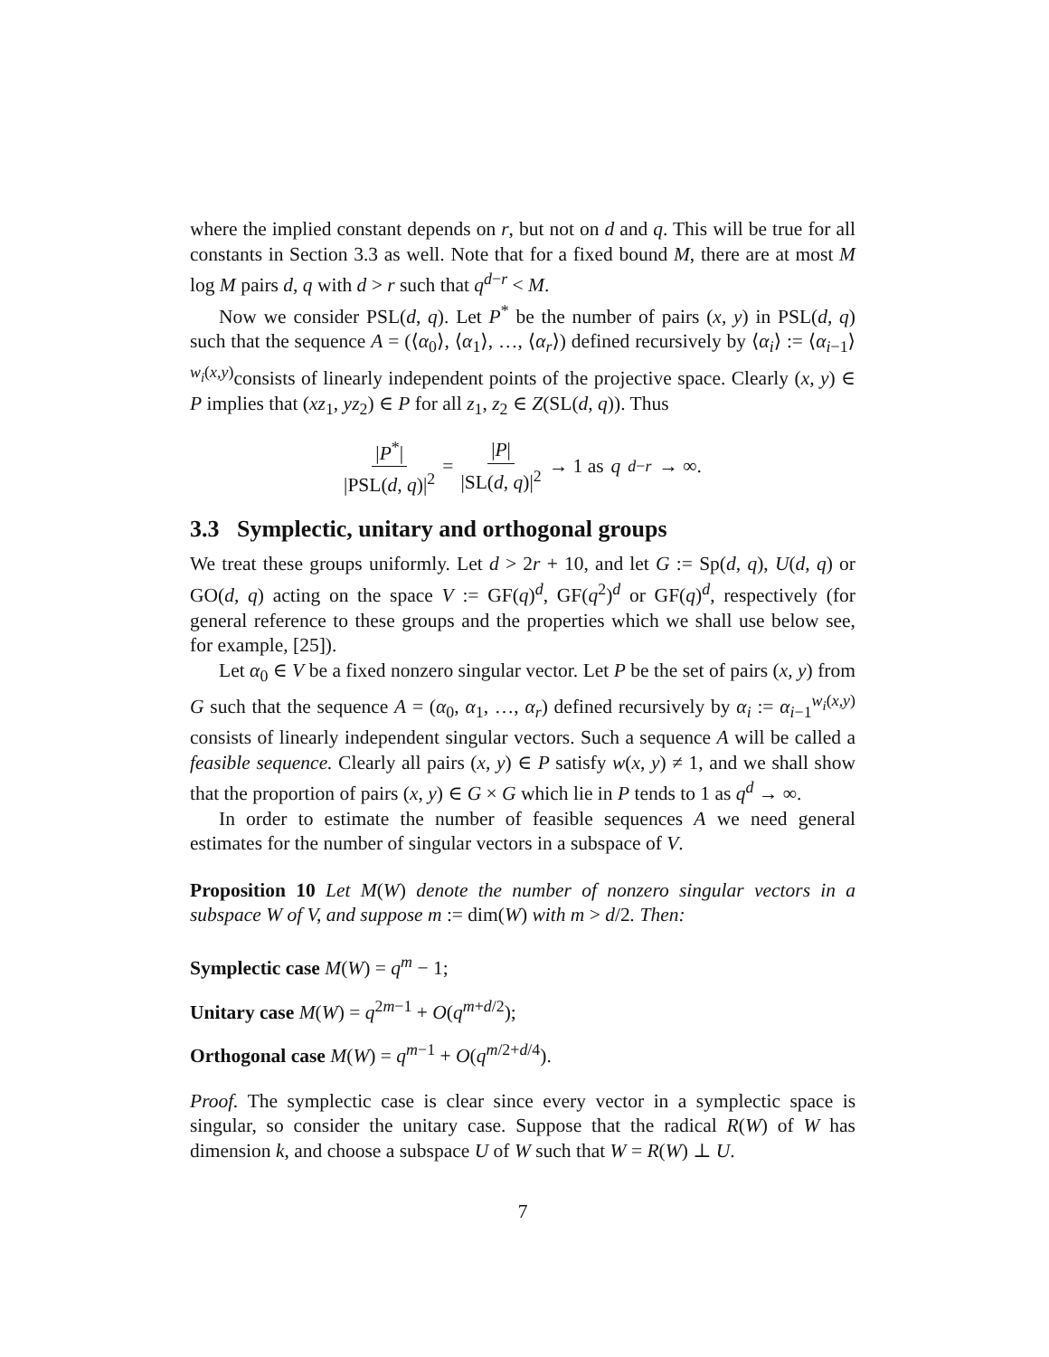where the implied constant depends on r, but not on d and q. This will be true for all constants in Section 3.3 as well. Note that for a fixed bound M, there are at most M log M pairs d, q with d > r such that q<sup>d−r</sup> < M.
Now we consider PSL(d, q). Let P<sup>*</sup> be the number of pairs (x, y) in PSL(d, q) such that the sequence A = (⟨α<sub>0</sub>⟩, ⟨α<sub>1</sub>⟩, …, ⟨α<sub>r</sub>⟩) defined recursively by ⟨α<sub>i</sub>⟩ := ⟨α<sub>i−1</sub>⟩<sup>w<sub>i</sub>(x,y)</sup>consists of linearly independent points of the projective space. Clearly (x, y) ∈ P implies that (xz<sub>1</sub>, yz<sub>2</sub>) ∈ P for all z<sub>1</sub>, z<sub>2</sub> ∈ Z(SL(d, q)). Thus
|P<sup>*</sup>| |PSL(d, q)|<sup>2</sup> = |P| |SL(d, q)|<sup>2</sup> → 1 as q<sup>d−r</sup> → ∞.
3.3 Symplectic, unitary and orthogonal groups
We treat these groups uniformly. Let d > 2r + 10, and let G := Sp(d, q), U(d, q) or GO(d, q) acting on the space V := GF(q)<sup>d</sup>, GF(q<sup>2</sup>)<sup>d</sup> or GF(q)<sup>d</sup>, respectively (for general reference to these groups and the properties which we shall use below see, for example, [25]).
Let α<sub>0</sub> ∈ V be a fixed nonzero singular vector. Let P be the set of pairs (x, y) from G such that the sequence A = (α<sub>0</sub>, α<sub>1</sub>, …, α<sub>r</sub>) defined recursively by α<sub>i</sub> := α<sub>i−1</sub><sup>w<sub>i</sub>(x,y)</sup> consists of linearly independent singular vectors. Such a sequence A will be called a feasible sequence. Clearly all pairs (x, y) ∈ P satisfy w(x, y) ≠ 1, and we shall show that the proportion of pairs (x, y) ∈ G × G which lie in P tends to 1 as q<sup>d</sup> → ∞.
In order to estimate the number of feasible sequences A we need general estimates for the number of singular vectors in a subspace of V.
Proposition 10 Let M(W) denote the number of nonzero singular vectors in a subspace W of V, and suppose m := dim(W) with m > d/2. Then:
Symplectic case M(W) = q<sup>m</sup> − 1;
Unitary case M(W) = q<sup>2m−1</sup> + O(q<sup>m+d/2</sup>);
Orthogonal case M(W) = q<sup>m−1</sup> + O(q<sup>m/2+d/4</sup>).
Proof. The symplectic case is clear since every vector in a symplectic space is singular, so consider the unitary case. Suppose that the radical R(W) of W has dimension k, and choose a subspace U of W such that W = R(W) ⊥ U.
7